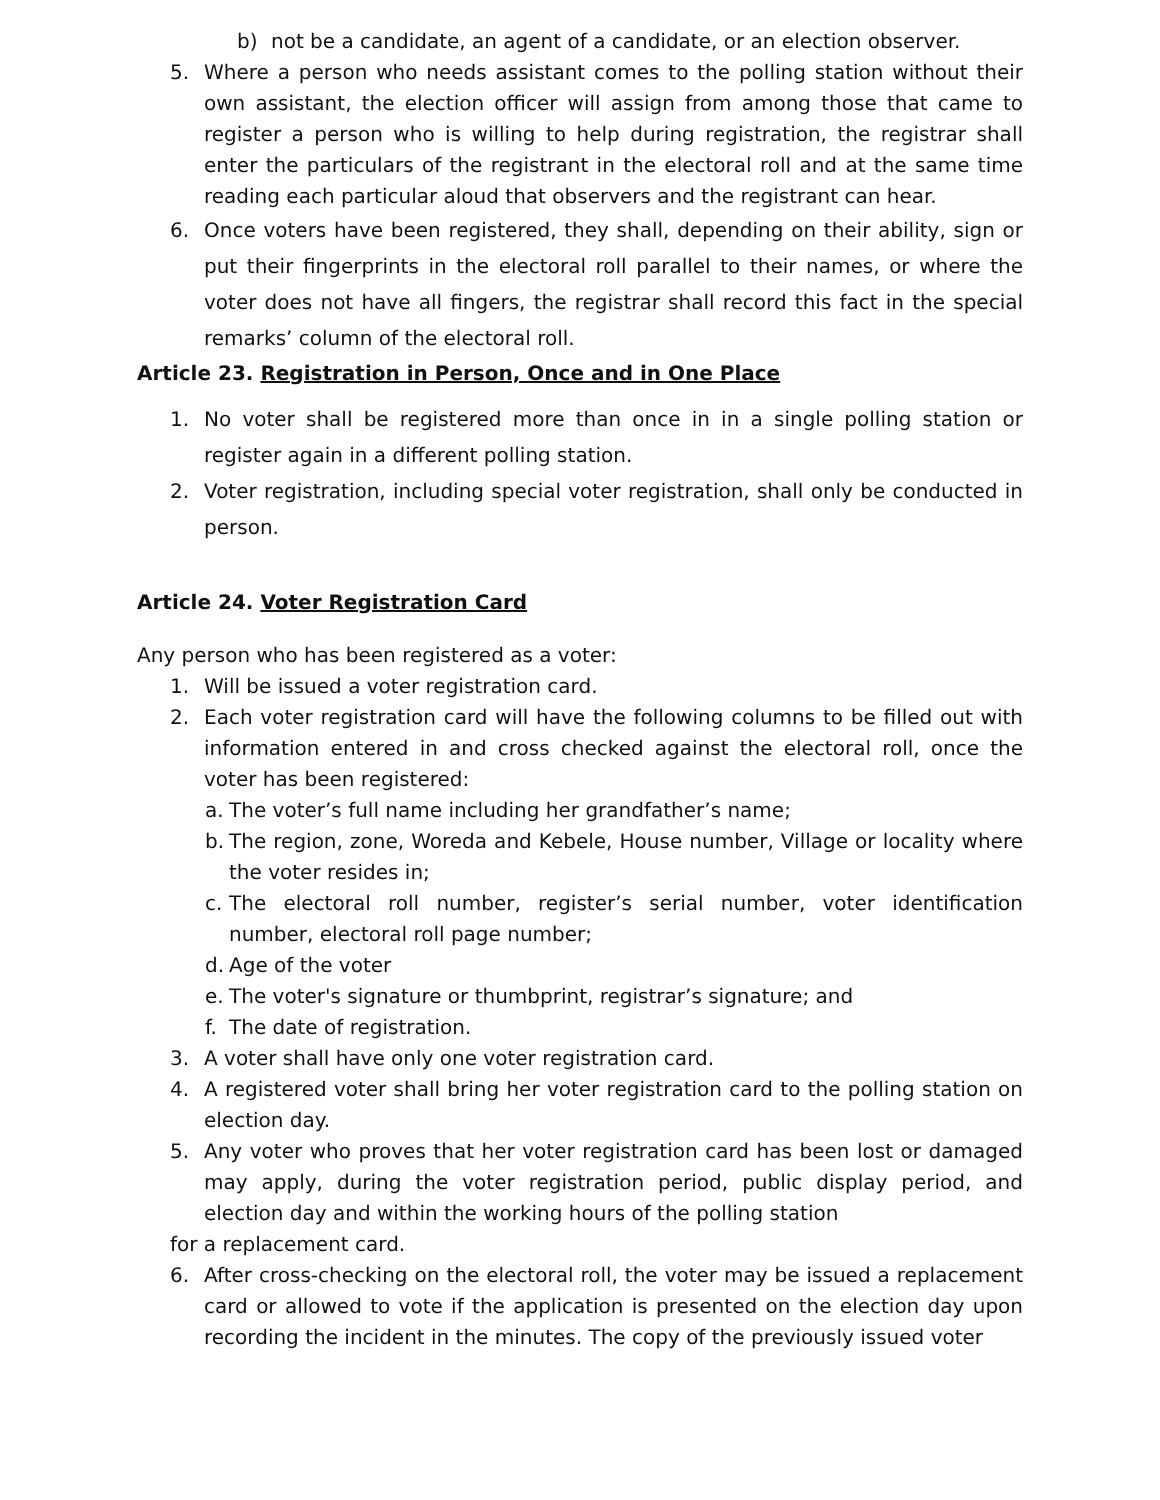b) not be a candidate, an agent of a candidate, or an election observer.
5. Where a person who needs assistant comes to the polling station without their own assistant, the election officer will assign from among those that came to register a person who is willing to help during registration, the registrar shall enter the particulars of the registrant in the electoral roll and at the same time reading each particular aloud that observers and the registrant can hear.
6. Once voters have been registered, they shall, depending on their ability, sign or put their fingerprints in the electoral roll parallel to their names, or where the voter does not have all fingers, the registrar shall record this fact in the special remarks’ column of the electoral roll.
Article 23. Registration in Person, Once and in One Place
1. No voter shall be registered more than once in in a single polling station or register again in a different polling station.
2. Voter registration, including special voter registration, shall only be conducted in person.
Article 24. Voter Registration Card
Any person who has been registered as a voter:
1. Will be issued a voter registration card.
2. Each voter registration card will have the following columns to be filled out with information entered in and cross checked against the electoral roll, once the voter has been registered:
a. The voter’s full name including her grandfather’s name;
b. The region, zone, Woreda and Kebele, House number, Village or locality where the voter resides in;
c. The electoral roll number, register’s serial number, voter identification number, electoral roll page number;
d. Age of the voter
e. The voter's signature or thumbprint, registrar’s signature; and
f. The date of registration.
3. A voter shall have only one voter registration card.
4. A registered voter shall bring her voter registration card to the polling station on election day.
5. Any voter who proves that her voter registration card has been lost or damaged may apply, during the voter registration period, public display period, and election day and within the working hours of the polling station
for a replacement card.
6. After cross-checking on the electoral roll, the voter may be issued a replacement card or allowed to vote if the application is presented on the election day upon recording the incident in the minutes. The copy of the previously issued voter